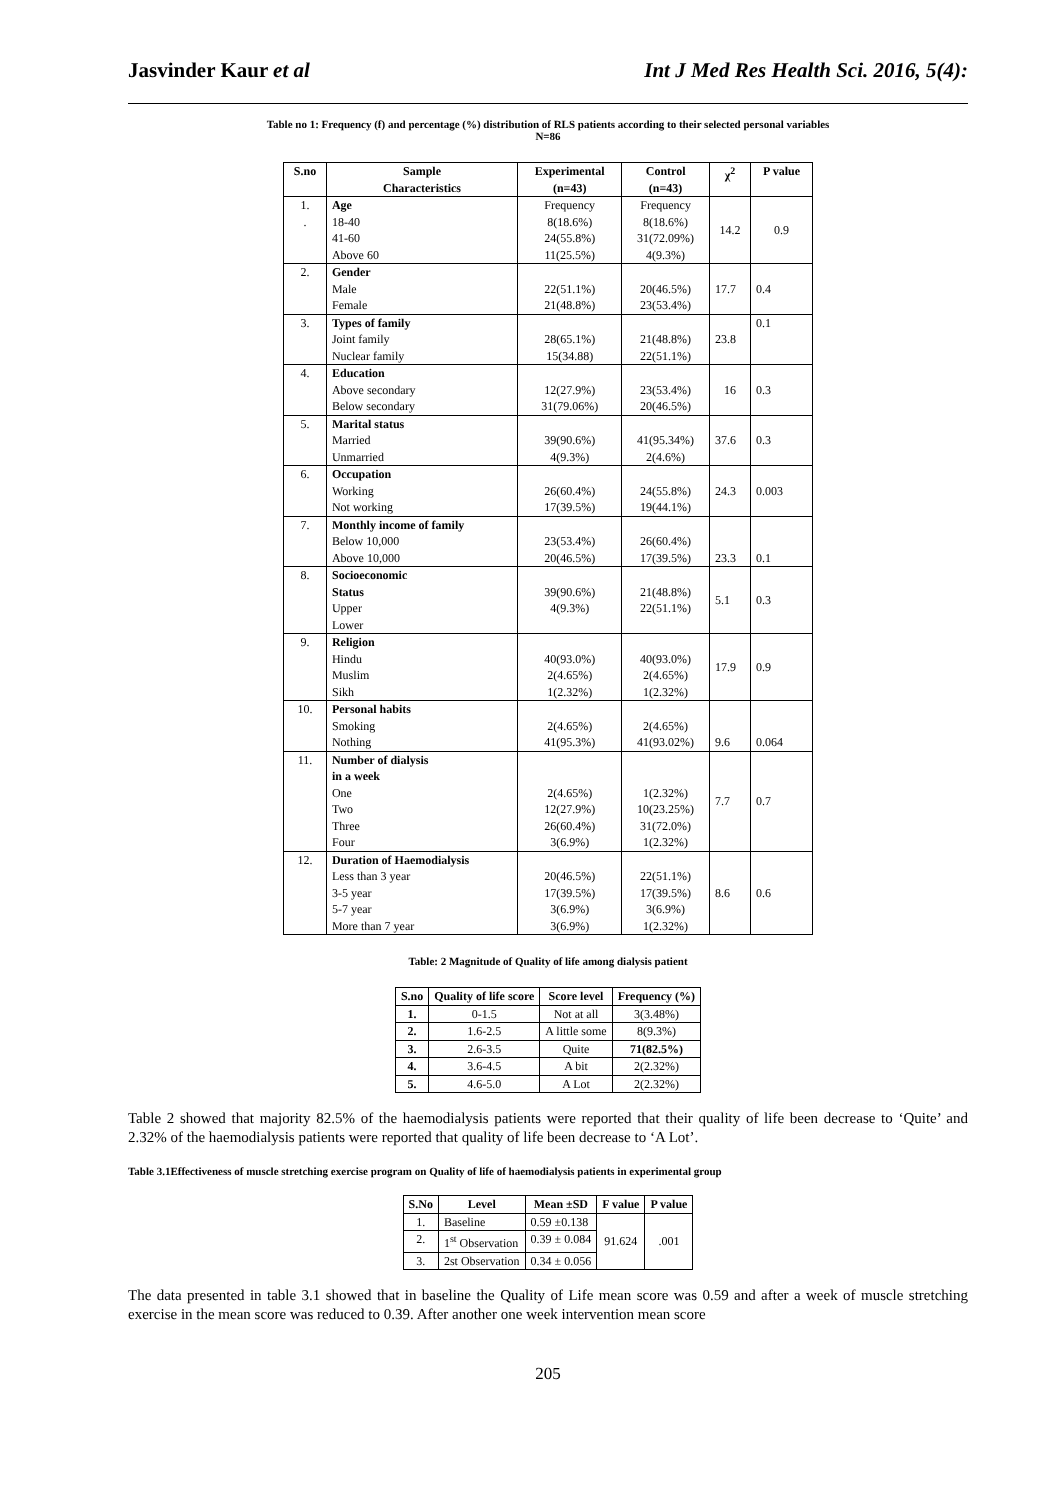Jasvinder Kaur et al Int J Med Res Health Sci. 2016, 5(4):
Table no 1: Frequency (f) and percentage (%) distribution of RLS patients according to their selected personal variables
N=86
| S.no | Sample Characteristics | Experimental (n=43) | Control (n=43) | χ<sup>2</sup> | P value |
| --- | --- | --- | --- | --- | --- |
| 1. . | Age 18-40 41-60 Above 60 | Frequency 8(18.6%) 24(55.8%) 11(25.5%) | Frequency 8(18.6%) 31(72.09%) 4(9.3%) | 14.2 | 0.9 |
| 2. | Gender Male Female | 22(51.1%) 21(48.8%) | 20(46.5%) 23(53.4%) | 17.7 | 0.4 |
| 3. | Types of family Joint family Nuclear family | 28(65.1%) 15(34.88) | 21(48.8%) 22(51.1%) | 23.8 | 0.1 |
| 4. | Education Above secondary Below secondary | 12(27.9%) 31(79.06%) | 23(53.4%) 20(46.5%) | 16 | 0.3 |
| 5. | Marital status Married Unmarried | 39(90.6%) 4(9.3%) | 41(95.34%) 2(4.6%) | 37.6 | 0.3 |
| 6. | Occupation Working Not working | 26(60.4%) 17(39.5%) | 24(55.8%) 19(44.1%) | 24.3 | 0.003 |
| 7. | Monthly income of family Below 10,000 Above 10,000 | 23(53.4%) 20(46.5%) | 26(60.4%) 17(39.5%) | 23.3 | 0.1 |
| 8. | Socioeconomic Status Upper Lower | 39(90.6%) 4(9.3%) | 21(48.8%) 22(51.1%) | 5.1 | 0.3 |
| 9. | Religion Hindu Muslim Sikh | 40(93.0%) 2(4.65%) 1(2.32%) | 40(93.0%) 2(4.65%) 1(2.32%) | 17.9 | 0.9 |
| 10. | Personal habits Smoking Nothing | 2(4.65%) 41(95.3%) | 2(4.65%) 41(93.02%) | 9.6 | 0.064 |
| 11. | Number of dialysis in a week One Two Three Four | 2(4.65%) 12(27.9%) 26(60.4%) 3(6.9%) | 1(2.32%) 10(23.25%) 31(72.0%) 1(2.32%) | 7.7 | 0.7 |
| 12. | Duration of Haemodialysis Less than 3 year 3-5 year 5-7 year More than 7 year | 20(46.5%) 17(39.5%) 3(6.9%) 3(6.9%) | 22(51.1%) 17(39.5%) 3(6.9%) 1(2.32%) | 8.6 | 0.6 |
Table: 2 Magnitude of Quality of life among dialysis patient
| S.no | Quality of life score | Score level | Frequency (%) |
| --- | --- | --- | --- |
| 1. | 0-1.5 | Not at all | 3(3.48%) |
| 2. | 1.6-2.5 | A little some | 8(9.3%) |
| 3. | 2.6-3.5 | Quite | 71(82.5%) |
| 4. | 3.6-4.5 | A bit | 2(2.32%) |
| 5. | 4.6-5.0 | A Lot | 2(2.32%) |
Table 2 showed that majority 82.5% of the haemodialysis patients were reported that their quality of life been decrease to ‘Quite’ and 2.32% of the haemodialysis patients were reported that quality of life been decrease to ‘A Lot’.
Table 3.1Effectiveness of muscle stretching exercise program on Quality of life of haemodialysis patients in experimental group
| S.No | Level | Mean ±SD | F value | P value |
| --- | --- | --- | --- | --- |
| 1. | Baseline | 0.59 ±0.138 | 91.624 | .001 |
| 2. | 1<sup>st</sup> Observation | 0.39 ± 0.084 | | |
| 3. | 2st Observation | 0.34 ± 0.056 | | |
The data presented in table 3.1 showed that in baseline the Quality of Life mean score was 0.59 and after a week of muscle stretching exercise in the mean score was reduced to 0.39. After another one week intervention mean score
205